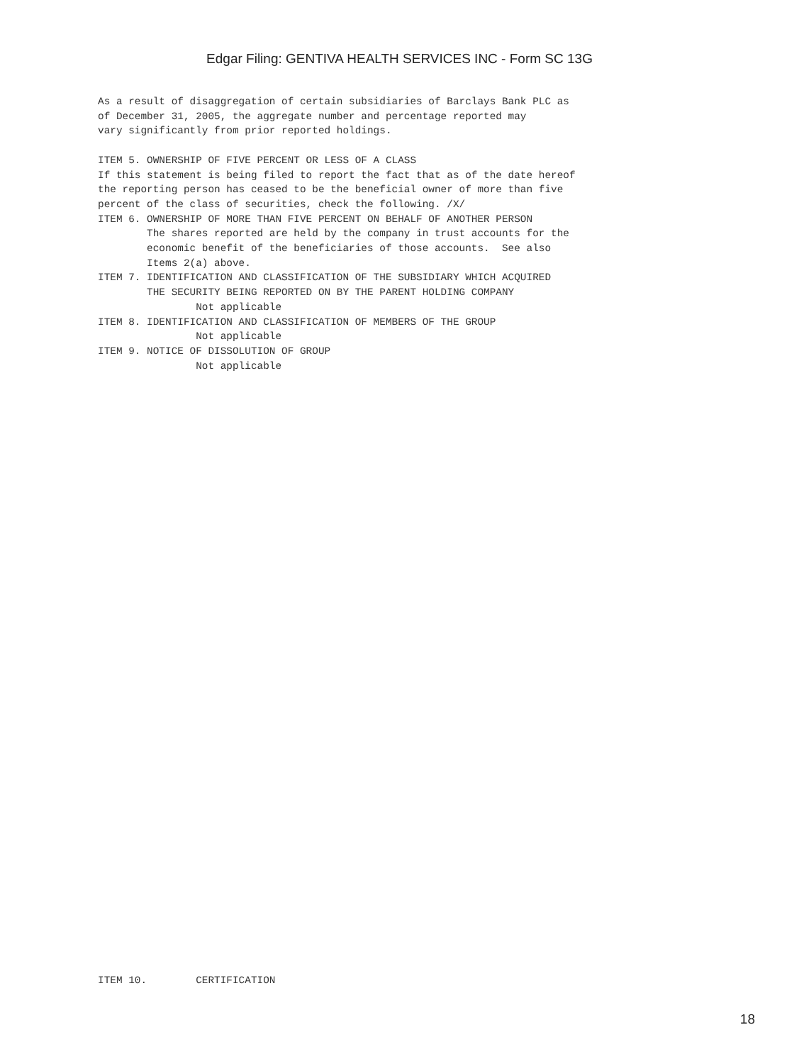Edgar Filing: GENTIVA HEALTH SERVICES INC - Form SC 13G
As a result of disaggregation of certain subsidiaries of Barclays Bank PLC as
of December 31, 2005, the aggregate number and percentage reported may
vary significantly from prior reported holdings.

ITEM 5. OWNERSHIP OF FIVE PERCENT OR LESS OF A CLASS
If this statement is being filed to report the fact that as of the date hereof
the reporting person has ceased to be the beneficial owner of more than five
percent of the class of securities, check the following. /X/
ITEM 6. OWNERSHIP OF MORE THAN FIVE PERCENT ON BEHALF OF ANOTHER PERSON
        The shares reported are held by the company in trust accounts for the
        economic benefit of the beneficiaries of those accounts.  See also
        Items 2(a) above.
ITEM 7. IDENTIFICATION AND CLASSIFICATION OF THE SUBSIDIARY WHICH ACQUIRED
        THE SECURITY BEING REPORTED ON BY THE PARENT HOLDING COMPANY
                Not applicable
ITEM 8. IDENTIFICATION AND CLASSIFICATION OF MEMBERS OF THE GROUP
                Not applicable
ITEM 9. NOTICE OF DISSOLUTION OF GROUP
                Not applicable
ITEM 10.        CERTIFICATION
18